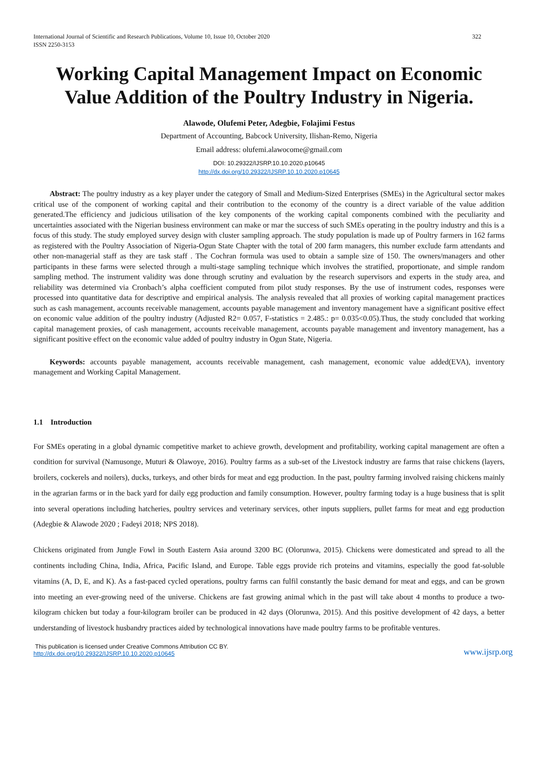International Journal of Scientific and Research Publications, Volume 10, Issue 10, October 2020
ISSN 2250-3153 322
Working Capital Management Impact on Economic Value Addition of the Poultry Industry in Nigeria.
Alawode, Olufemi Peter, Adegbie, Folajimi Festus
Department of Accounting, Babcock University, Ilishan-Remo, Nigeria
Email address: olufemi.alawocome@gmail.com
DOI: 10.29322/IJSRP.10.10.2020.p10645
http://dx.doi.org/10.29322/IJSRP.10.10.2020.p10645
Abstract: The poultry industry as a key player under the category of Small and Medium-Sized Enterprises (SMEs) in the Agricultural sector makes critical use of the component of working capital and their contribution to the economy of the country is a direct variable of the value addition generated.The efficiency and judicious utilisation of the key components of the working capital components combined with the peculiarity and uncertainties associated with the Nigerian business environment can make or mar the success of such SMEs operating in the poultry industry and this is a focus of this study. The study employed survey design with cluster sampling approach. The study population is made up of Poultry farmers in 162 farms as registered with the Poultry Association of Nigeria-Ogun State Chapter with the total of 200 farm managers, this number exclude farm attendants and other non-managerial staff as they are task staff . The Cochran formula was used to obtain a sample size of 150. The owners/managers and other participants in these farms were selected through a multi-stage sampling technique which involves the stratified, proportionate, and simple random sampling method. The instrument validity was done through scrutiny and evaluation by the research supervisors and experts in the study area, and reliability was determined via Cronbach’s alpha coefficient computed from pilot study responses. By the use of instrument codes, responses were processed into quantitative data for descriptive and empirical analysis. The analysis revealed that all proxies of working capital management practices such as cash management, accounts receivable management, accounts payable management and inventory management have a significant positive effect on economic value addition of the poultry industry (Adjusted R2= 0.057, F-statistics = 2.485.: p= 0.035<0.05).Thus, the study concluded that working capital management proxies, of cash management, accounts receivable management, accounts payable management and inventory management, has a significant positive effect on the economic value added of poultry industry in Ogun State, Nigeria.
Keywords: accounts payable management, accounts receivable management, cash management, economic value added(EVA), inventory management and Working Capital Management.
1.1 Introduction
For SMEs operating in a global dynamic competitive market to achieve growth, development and profitability, working capital management are often a condition for survival (Namusonge, Muturi & Olawoye, 2016). Poultry farms as a sub-set of the Livestock industry are farms that raise chickens (layers, broilers, cockerels and noilers), ducks, turkeys, and other birds for meat and egg production. In the past, poultry farming involved raising chickens mainly in the agrarian farms or in the back yard for daily egg production and family consumption. However, poultry farming today is a huge business that is split into several operations including hatcheries, poultry services and veterinary services, other inputs suppliers, pullet farms for meat and egg production (Adegbie & Alawode 2020 ; Fadeyi 2018; NPS 2018).
Chickens originated from Jungle Fowl in South Eastern Asia around 3200 BC (Olorunwa, 2015). Chickens were domesticated and spread to all the continents including China, India, Africa, Pacific Island, and Europe. Table eggs provide rich proteins and vitamins, especially the good fat-soluble vitamins (A, D, E, and K). As a fast-paced cycled operations, poultry farms can fulfil constantly the basic demand for meat and eggs, and can be grown into meeting an ever-growing need of the universe. Chickens are fast growing animal which in the past will take about 4 months to produce a two- kilogram chicken but today a four-kilogram broiler can be produced in 42 days (Olorunwa, 2015). And this positive development of 42 days, a better understanding of livestock husbandry practices aided by technological innovations have made poultry farms to be profitable ventures.
This publication is licensed under Creative Commons Attribution CC BY.
http://dx.doi.org/10.29322/IJSRP.10.10.2020.p10645 www.ijsrp.org